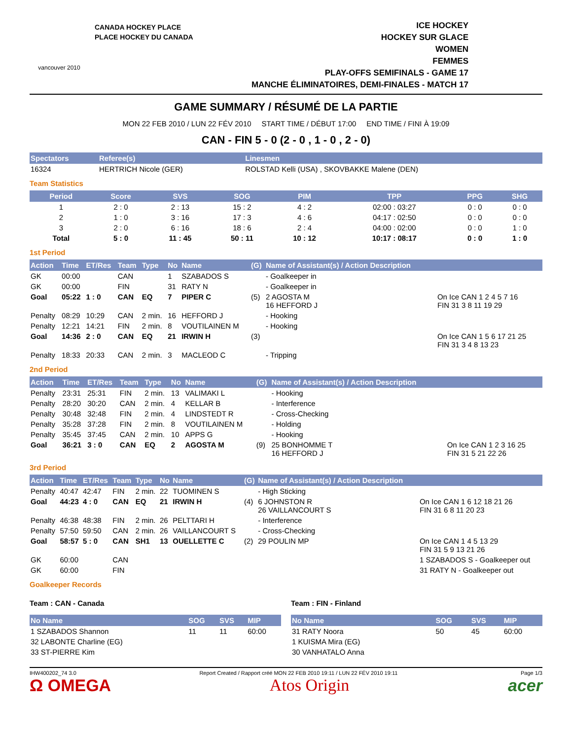vancouver 2010
CANADA HOCKEY PLACE
PLACE HOCKEY DU CANADA
ICE HOCKEY
HOCKEY SUR GLACE
WOMEN
FEMMES
PLAY-OFFS SEMIFINALS - GAME 17
MANCHE ÉLIMINATOIRES, DEMI-FINALES - MATCH 17
GAME SUMMARY / RÉSUMÉ DE LA PARTIE
MON 22 FEB 2010 / LUN 22 FÉV 2010 START TIME / DÉBUT 17:00 END TIME / FINI À 19:09
CAN - FIN 5 - 0 (2 - 0 , 1 - 0 , 2 - 0)
| Spectators | Referee(s) | Linesmen |
| --- | --- | --- |
| 16324 | HERTRICH Nicole (GER) | ROLSTAD Kelli (USA) , SKOVBAKKE Malene (DEN) |
Team Statistics
| Period | Score | SVS | SOG | PIM | TPP | PPG | SHG |
| --- | --- | --- | --- | --- | --- | --- | --- |
| 1 | 2 : 0 | 2 : 13 | 15 : 2 | 4 : 2 | 02:00 : 03:27 | 0 : 0 | 0 : 0 |
| 2 | 1 : 0 | 3 : 16 | 17 : 3 | 4 : 6 | 04:17 : 02:50 | 0 : 0 | 0 : 0 |
| 3 | 2 : 0 | 6 : 16 | 18 : 6 | 2 : 4 | 04:00 : 02:00 | 0 : 0 | 1 : 0 |
| Total | 5 : 0 | 11 : 45 | 50 : 11 | 10 : 12 | 10:17 : 08:17 | 0 : 0 | 1 : 0 |
1st Period
| Action | Time | ET/Res | Team | Type | No | Name | (G) | Name of Assistant(s) / Action Description | |
| --- | --- | --- | --- | --- | --- | --- | --- | --- | --- |
| GK | 00:00 | | CAN | | 1 | SZABADOS S | | - Goalkeeper in | |
| GK | 00:00 | | FIN | | 31 | RATY N | | - Goalkeeper in | |
| Goal | 05:22 | 1 : 0 | CAN | EQ | 7 | PIPER C | (5) | 2 AGOSTA M 16 HEFFORD J | On Ice CAN 1 2 4 5 7 16 FIN 31 3 8 11 19 29 |
| Penalty | 08:29 | 10:29 | CAN | 2 min. | 16 | HEFFORD J | | - Hooking | |
| Penalty | 12:21 | 14:21 | FIN | 2 min. | 8 | VOUTILAINEN M | | - Hooking | |
| Goal | 14:36 | 2 : 0 | CAN | EQ | 21 | IRWIN H | (3) | | On Ice CAN 1 5 6 17 21 25 FIN 31 3 4 8 13 23 |
| Penalty | 18:33 | 20:33 | CAN | 2 min. | 3 | MACLEOD C | | - Tripping | |
2nd Period
| Action | Time | ET/Res | Team | Type | No | Name | (G) | Name of Assistant(s) / Action Description | |
| --- | --- | --- | --- | --- | --- | --- | --- | --- | --- |
| Penalty | 23:31 | 25:31 | FIN | 2 min. | 13 | VALIMAKI L | | - Hooking | |
| Penalty | 28:20 | 30:20 | CAN | 2 min. | 4 | KELLAR B | | - Interference | |
| Penalty | 30:48 | 32:48 | FIN | 2 min. | 4 | LINDSTEDT R | | - Cross-Checking | |
| Penalty | 35:28 | 37:28 | FIN | 2 min. | 8 | VOUTILAINEN M | | - Holding | |
| Penalty | 35:45 | 37:45 | CAN | 2 min. | 10 | APPS G | | - Hooking | |
| Goal | 36:21 | 3 : 0 | CAN | EQ | 2 | AGOSTA M | (9) | 25 BONHOMME T 16 HEFFORD J | On Ice CAN 1 2 3 16 25 FIN 31 5 21 22 26 |
3rd Period
| Action | Time | ET/Res | Team | Type | No | Name | (G) | Name of Assistant(s) / Action Description | |
| --- | --- | --- | --- | --- | --- | --- | --- | --- | --- |
| Penalty | 40:47 | 42:47 | FIN | 2 min. | 22 | TUOMINEN S | | - High Sticking | |
| Goal | 44:23 | 4 : 0 | CAN | EQ | 21 | IRWIN H | (4) | 6 JOHNSTON R 26 VAILLANCOURT S | On Ice CAN 1 6 12 18 21 26 FIN 31 6 8 11 20 23 |
| Penalty | 46:38 | 48:38 | FIN | 2 min. | 26 | PELTTARI H | | - Interference | |
| Penalty | 57:50 | 59:50 | CAN | 2 min. | 26 | VAILLANCOURT S | | - Cross-Checking | |
| Goal | 58:57 | 5 : 0 | CAN | SH1 | 13 | OUELLETTE C | (2) | 29 POULIN MP | On Ice CAN 1 4 5 13 29 FIN 31 5 9 13 21 26 |
| GK | 60:00 | | CAN | | | | | | 1 SZABADOS S - Goalkeeper out |
| GK | 60:00 | | FIN | | | | | | 31 RATY N - Goalkeeper out |
Goalkeeper Records
Team : CAN - Canada
| No Name | SOG | SVS | MIP |
| --- | --- | --- | --- |
| 1 SZABADOS Shannon | 11 | 11 | 60:00 |
| 32 LABONTE Charline (EG) | | | |
| 33 ST-PIERRE Kim | | | |
Team : FIN - Finland
| No Name | SOG | SVS | MIP |
| --- | --- | --- | --- |
| 31 RATY Noora | 50 | 45 | 60:00 |
| 1 KUISMA Mira (EG) | | | |
| 30 VANHATALO Anna | | | |
IHW400202_74 3.0 Report Created / Rapport créé MON 22 FEB 2010 19:11 / LUN 22 FÉV 2010 19:11 Page 1/3
Ω OMEGA Atos Origin acer